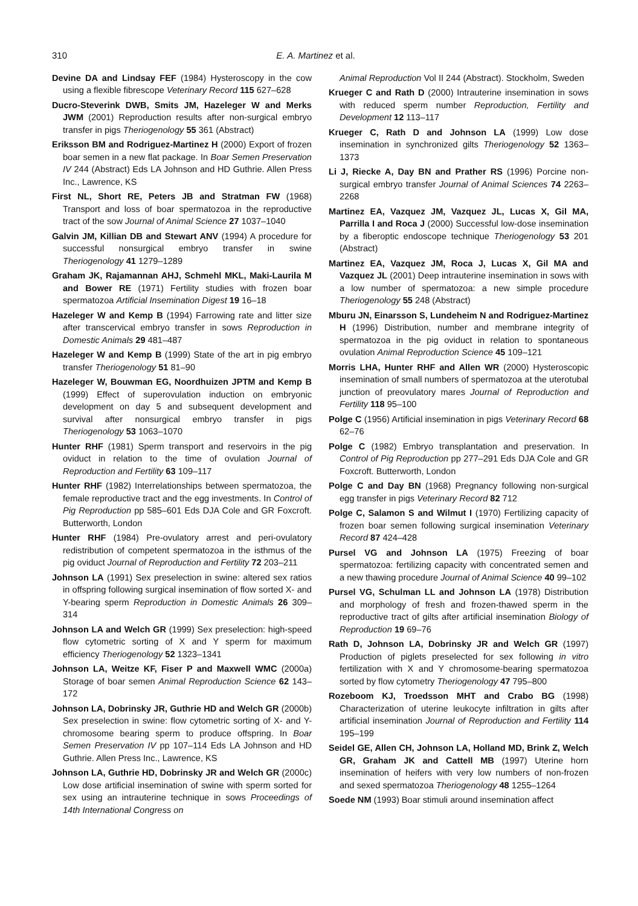310 E. A. Martinez et al.
Devine DA and Lindsay FEF (1984) Hysteroscopy in the cow using a flexible fibrescope Veterinary Record 115 627–628
Ducro-Steverink DWB, Smits JM, Hazeleger W and Merks JWM (2001) Reproduction results after non-surgical embryo transfer in pigs Theriogenology 55 361 (Abstract)
Eriksson BM and Rodriguez-Martinez H (2000) Export of frozen boar semen in a new flat package. In Boar Semen Preservation IV 244 (Abstract) Eds LA Johnson and HD Guthrie. Allen Press Inc., Lawrence, KS
First NL, Short RE, Peters JB and Stratman FW (1968) Transport and loss of boar spermatozoa in the reproductive tract of the sow Journal of Animal Science 27 1037–1040
Galvin JM, Killian DB and Stewart ANV (1994) A procedure for successful nonsurgical embryo transfer in swine Theriogenology 41 1279–1289
Graham JK, Rajamannan AHJ, Schmehl MKL, Maki-Laurila M and Bower RE (1971) Fertility studies with frozen boar spermatozoa Artificial Insemination Digest 19 16–18
Hazeleger W and Kemp B (1994) Farrowing rate and litter size after transcervical embryo transfer in sows Reproduction in Domestic Animals 29 481–487
Hazeleger W and Kemp B (1999) State of the art in pig embryo transfer Theriogenology 51 81–90
Hazeleger W, Bouwman EG, Noordhuizen JPTM and Kemp B (1999) Effect of superovulation induction on embryonic development on day 5 and subsequent development and survival after nonsurgical embryo transfer in pigs Theriogenology 53 1063–1070
Hunter RHF (1981) Sperm transport and reservoirs in the pig oviduct in relation to the time of ovulation Journal of Reproduction and Fertility 63 109–117
Hunter RHF (1982) Interrelationships between spermatozoa, the female reproductive tract and the egg investments. In Control of Pig Reproduction pp 585–601 Eds DJA Cole and GR Foxcroft. Butterworth, London
Hunter RHF (1984) Pre-ovulatory arrest and peri-ovulatory redistribution of competent spermatozoa in the isthmus of the pig oviduct Journal of Reproduction and Fertility 72 203–211
Johnson LA (1991) Sex preselection in swine: altered sex ratios in offspring following surgical insemination of flow sorted X- and Y-bearing sperm Reproduction in Domestic Animals 26 309–314
Johnson LA and Welch GR (1999) Sex preselection: high-speed flow cytometric sorting of X and Y sperm for maximum efficiency Theriogenology 52 1323–1341
Johnson LA, Weitze KF, Fiser P and Maxwell WMC (2000a) Storage of boar semen Animal Reproduction Science 62 143–172
Johnson LA, Dobrinsky JR, Guthrie HD and Welch GR (2000b) Sex preselection in swine: flow cytometric sorting of X- and Y-chromosome bearing sperm to produce offspring. In Boar Semen Preservation IV pp 107–114 Eds LA Johnson and HD Guthrie. Allen Press Inc., Lawrence, KS
Johnson LA, Guthrie HD, Dobrinsky JR and Welch GR (2000c) Low dose artificial insemination of swine with sperm sorted for sex using an intrauterine technique in sows Proceedings of 14th International Congress on
Animal Reproduction Vol II 244 (Abstract). Stockholm, Sweden
Krueger C and Rath D (2000) Intrauterine insemination in sows with reduced sperm number Reproduction, Fertility and Development 12 113–117
Krueger C, Rath D and Johnson LA (1999) Low dose insemination in synchronized gilts Theriogenology 52 1363–1373
Li J, Riecke A, Day BN and Prather RS (1996) Porcine non-surgical embryo transfer Journal of Animal Sciences 74 2263–2268
Martinez EA, Vazquez JM, Vazquez JL, Lucas X, Gil MA, Parrilla I and Roca J (2000) Successful low-dose insemination by a fiberoptic endoscope technique Theriogenology 53 201 (Abstract)
Martinez EA, Vazquez JM, Roca J, Lucas X, Gil MA and Vazquez JL (2001) Deep intrauterine insemination in sows with a low number of spermatozoa: a new simple procedure Theriogenology 55 248 (Abstract)
Mburu JN, Einarsson S, Lundeheim N and Rodriguez-Martinez H (1996) Distribution, number and membrane integrity of spermatozoa in the pig oviduct in relation to spontaneous ovulation Animal Reproduction Science 45 109–121
Morris LHA, Hunter RHF and Allen WR (2000) Hysteroscopic insemination of small numbers of spermatozoa at the uterotubal junction of preovulatory mares Journal of Reproduction and Fertility 118 95–100
Polge C (1956) Artificial insemination in pigs Veterinary Record 68 62–76
Polge C (1982) Embryo transplantation and preservation. In Control of Pig Reproduction pp 277–291 Eds DJA Cole and GR Foxcroft. Butterworth, London
Polge C and Day BN (1968) Pregnancy following non-surgical egg transfer in pigs Veterinary Record 82 712
Polge C, Salamon S and Wilmut I (1970) Fertilizing capacity of frozen boar semen following surgical insemination Veterinary Record 87 424–428
Pursel VG and Johnson LA (1975) Freezing of boar spermatozoa: fertilizing capacity with concentrated semen and a new thawing procedure Journal of Animal Science 40 99–102
Pursel VG, Schulman LL and Johnson LA (1978) Distribution and morphology of fresh and frozen-thawed sperm in the reproductive tract of gilts after artificial insemination Biology of Reproduction 19 69–76
Rath D, Johnson LA, Dobrinsky JR and Welch GR (1997) Production of piglets preselected for sex following in vitro fertilization with X and Y chromosome-bearing spermatozoa sorted by flow cytometry Theriogenology 47 795–800
Rozeboom KJ, Troedsson MHT and Crabo BG (1998) Characterization of uterine leukocyte infiltration in gilts after artificial insemination Journal of Reproduction and Fertility 114 195–199
Seidel GE, Allen CH, Johnson LA, Holland MD, Brink Z, Welch GR, Graham JK and Cattell MB (1997) Uterine horn insemination of heifers with very low numbers of non-frozen and sexed spermatozoa Theriogenology 48 1255–1264
Soede NM (1993) Boar stimuli around insemination affect